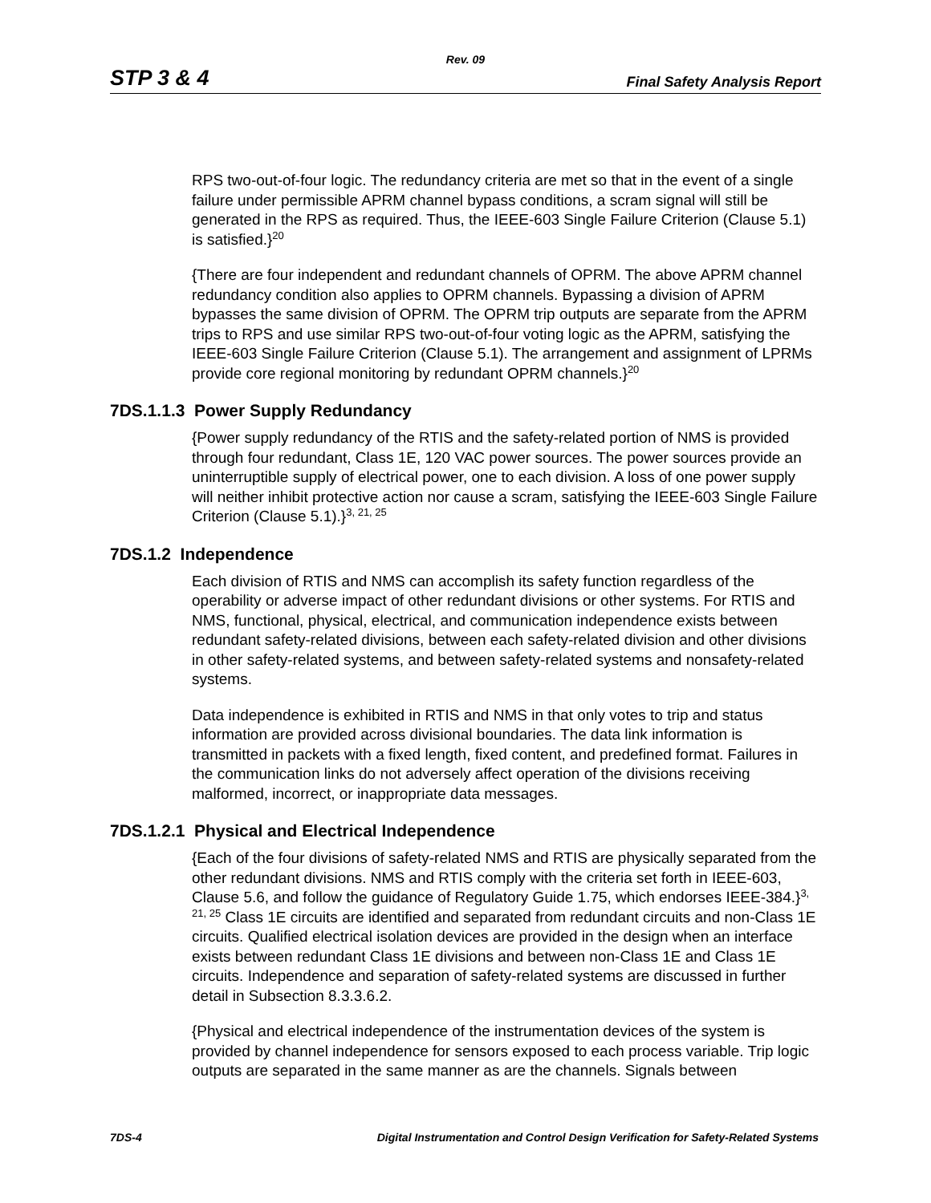Rev. 09
STP 3 & 4 Final Safety Analysis Report
RPS two-out-of-four logic. The redundancy criteria are met so that in the event of a single failure under permissible APRM channel bypass conditions, a scram signal will still be generated in the RPS as required. Thus, the IEEE-603 Single Failure Criterion (Clause 5.1) is satisfied.}<sup>20</sup>
{There are four independent and redundant channels of OPRM. The above APRM channel redundancy condition also applies to OPRM channels. Bypassing a division of APRM bypasses the same division of OPRM. The OPRM trip outputs are separate from the APRM trips to RPS and use similar RPS two-out-of-four voting logic as the APRM, satisfying the IEEE-603 Single Failure Criterion (Clause 5.1). The arrangement and assignment of LPRMs provide core regional monitoring by redundant OPRM channels.}<sup>20</sup>
7DS.1.1.3 Power Supply Redundancy
{Power supply redundancy of the RTIS and the safety-related portion of NMS is provided through four redundant, Class 1E, 120 VAC power sources. The power sources provide an uninterruptible supply of electrical power, one to each division. A loss of one power supply will neither inhibit protective action nor cause a scram, satisfying the IEEE-603 Single Failure Criterion (Clause 5.1).}<sup>3, 21, 25</sup>
7DS.1.2 Independence
Each division of RTIS and NMS can accomplish its safety function regardless of the operability or adverse impact of other redundant divisions or other systems. For RTIS and NMS, functional, physical, electrical, and communication independence exists between redundant safety-related divisions, between each safety-related division and other divisions in other safety-related systems, and between safety-related systems and nonsafety-related systems.
Data independence is exhibited in RTIS and NMS in that only votes to trip and status information are provided across divisional boundaries. The data link information is transmitted in packets with a fixed length, fixed content, and predefined format. Failures in the communication links do not adversely affect operation of the divisions receiving malformed, incorrect, or inappropriate data messages.
7DS.1.2.1 Physical and Electrical Independence
{Each of the four divisions of safety-related NMS and RTIS are physically separated from the other redundant divisions. NMS and RTIS comply with the criteria set forth in IEEE-603, Clause 5.6, and follow the guidance of Regulatory Guide 1.75, which endorses IEEE-384.}<sup>3, 21, 25</sup> Class 1E circuits are identified and separated from redundant circuits and non-Class 1E circuits. Qualified electrical isolation devices are provided in the design when an interface exists between redundant Class 1E divisions and between non-Class 1E and Class 1E circuits. Independence and separation of safety-related systems are discussed in further detail in Subsection 8.3.3.6.2.
{Physical and electrical independence of the instrumentation devices of the system is provided by channel independence for sensors exposed to each process variable. Trip logic outputs are separated in the same manner as are the channels. Signals between
7DS-4 Digital Instrumentation and Control Design Verification for Safety-Related Systems